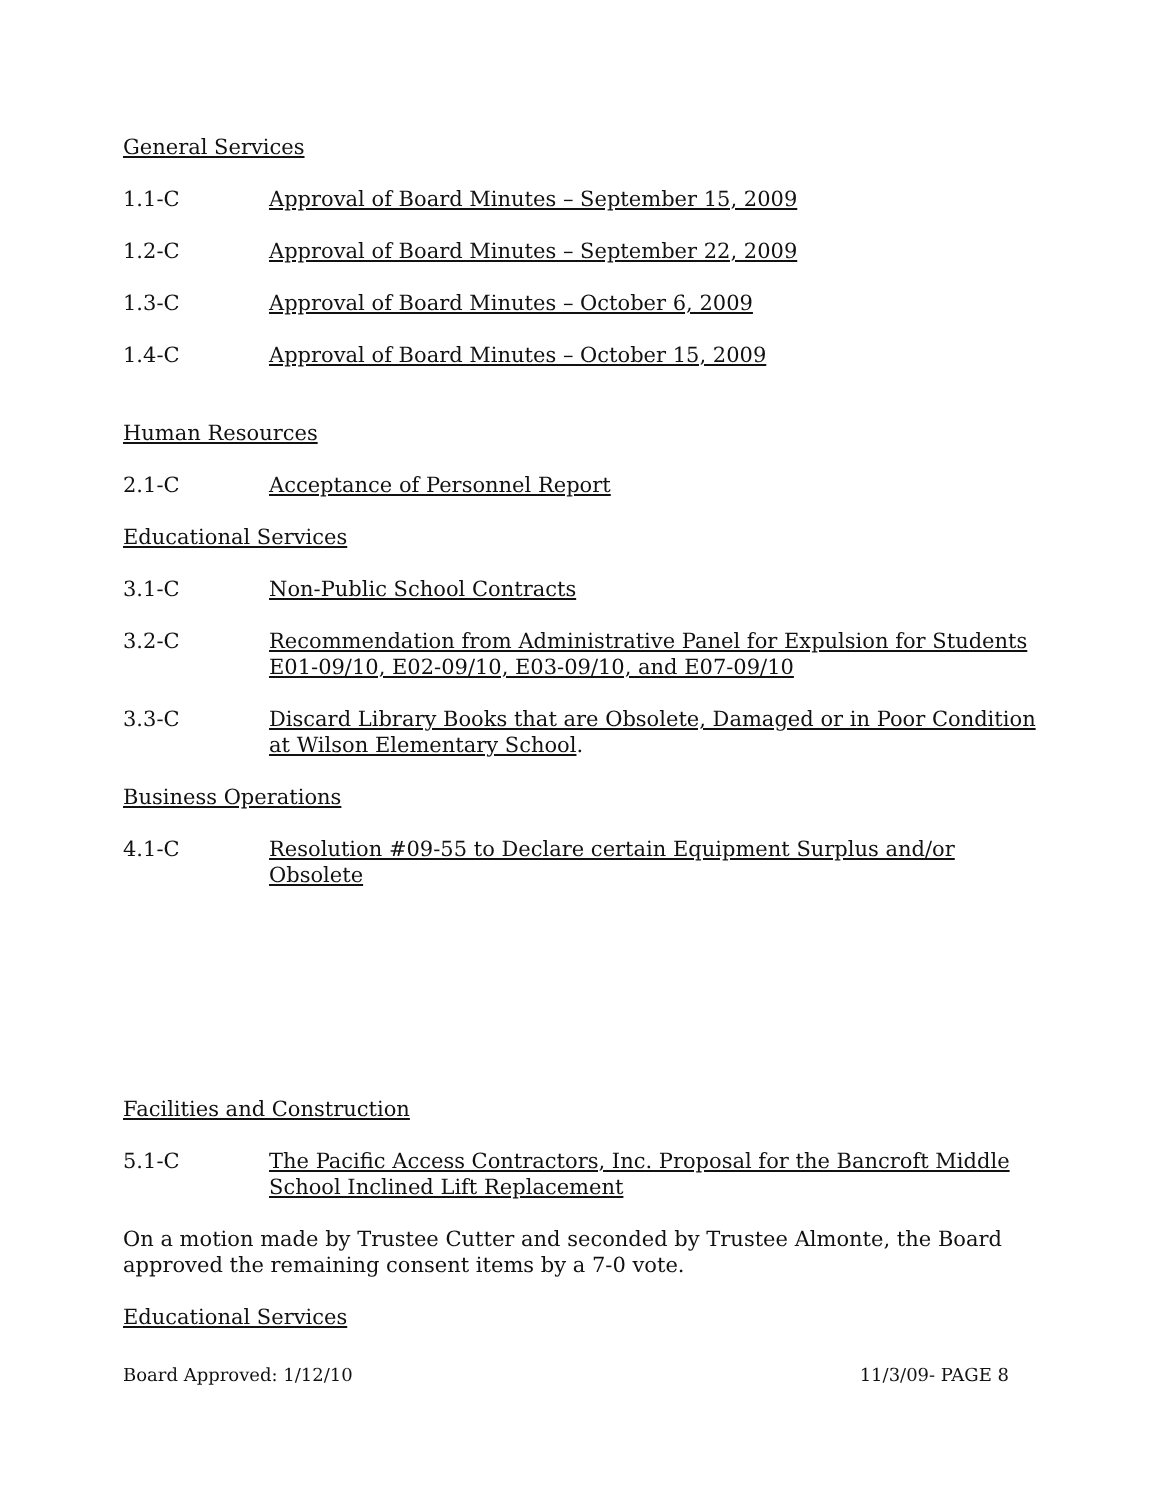General Services
1.1-C Approval of Board Minutes – September 15, 2009
1.2-C Approval of Board Minutes – September 22, 2009
1.3-C Approval of Board Minutes – October 6, 2009
1.4-C Approval of Board Minutes – October 15, 2009
Human Resources
2.1-C Acceptance of Personnel Report
Educational Services
3.1-C Non-Public School Contracts
3.2-C Recommendation from Administrative Panel for Expulsion for Students E01-09/10, E02-09/10, E03-09/10, and E07-09/10
3.3-C Discard Library Books that are Obsolete, Damaged or in Poor Condition at Wilson Elementary School.
Business Operations
4.1-C Resolution #09-55 to Declare certain Equipment Surplus and/or Obsolete
Facilities and Construction
5.1-C The Pacific Access Contractors, Inc. Proposal for the Bancroft Middle School Inclined Lift Replacement
On a motion made by Trustee Cutter and seconded by Trustee Almonte, the Board approved the remaining consent items by a 7-0 vote.
Educational Services
Board Approved: 1/12/10 11/3/09- PAGE 8